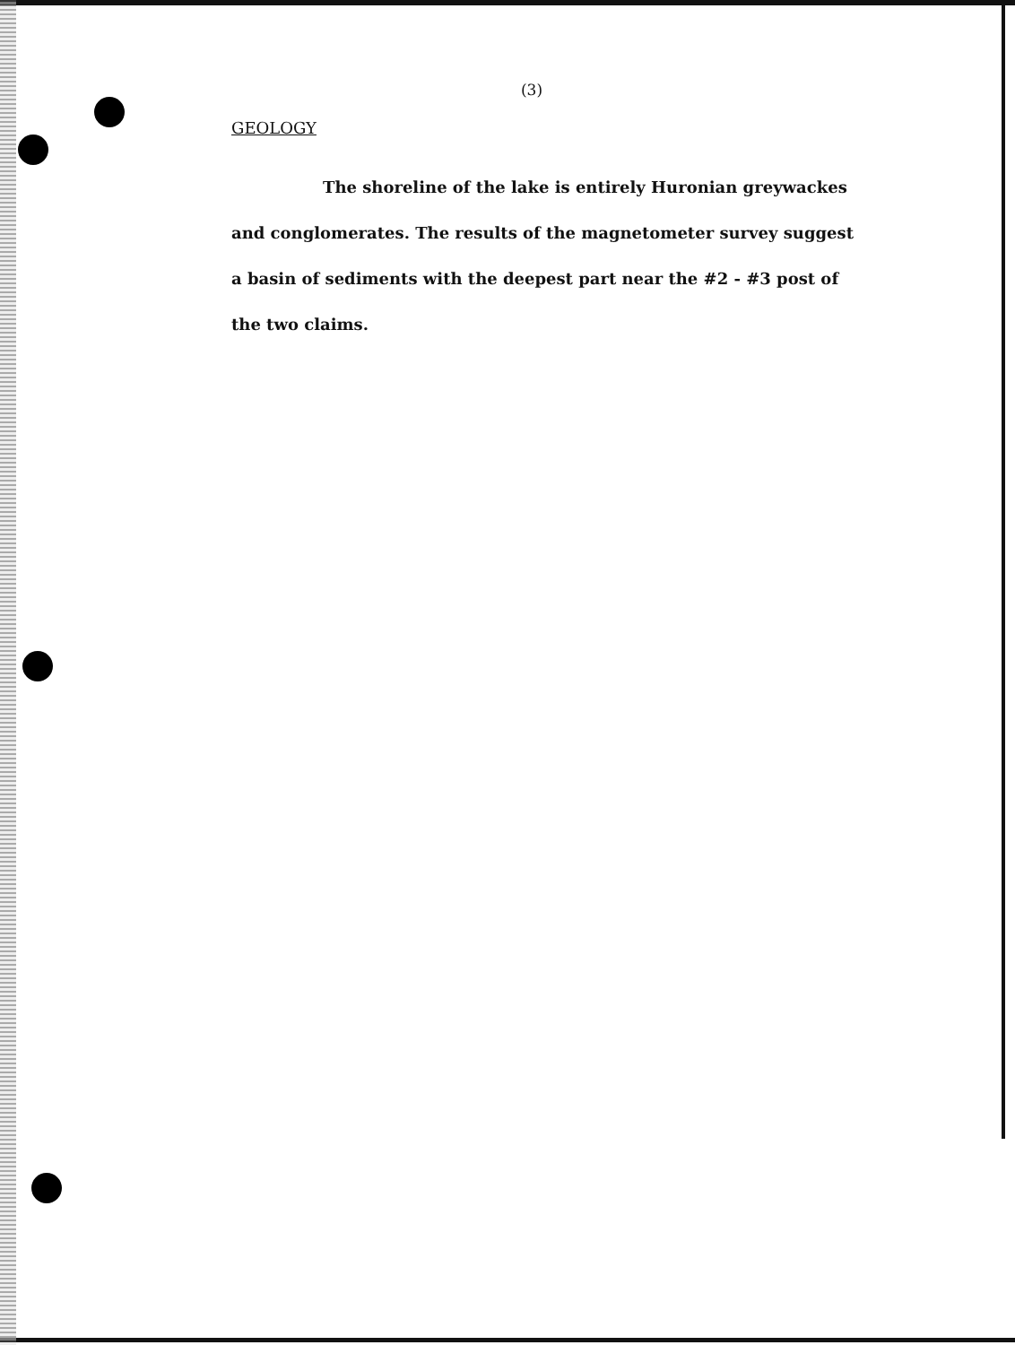(3)
GEOLOGY
The shoreline of the lake is entirely Huronian greywackes and conglomerates. The results of the magnetometer survey suggest a basin of sediments with the deepest part near the #2 - #3 post of the two claims.